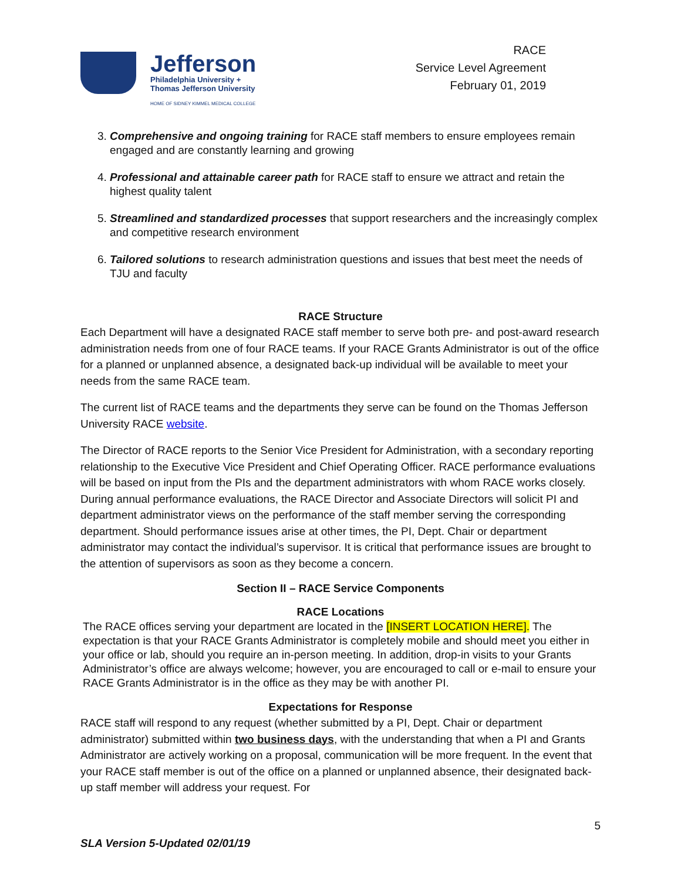Jefferson
Philadelphia University +
Thomas Jefferson University
HOME OF SIDNEY KIMMEL MEDICAL COLLEGE
RACE
Service Level Agreement
February 01, 2019
3. Comprehensive and ongoing training for RACE staff members to ensure employees remain engaged and are constantly learning and growing
4. Professional and attainable career path for RACE staff to ensure we attract and retain the highest quality talent
5. Streamlined and standardized processes that support researchers and the increasingly complex and competitive research environment
6. Tailored solutions to research administration questions and issues that best meet the needs of TJU and faculty
RACE Structure
Each Department will have a designated RACE staff member to serve both pre- and post-award research administration needs from one of four RACE teams. If your RACE Grants Administrator is out of the office for a planned or unplanned absence, a designated back-up individual will be available to meet your needs from the same RACE team.
The current list of RACE teams and the departments they serve can be found on the Thomas Jefferson University RACE website.
The Director of RACE reports to the Senior Vice President for Administration, with a secondary reporting relationship to the Executive Vice President and Chief Operating Officer. RACE performance evaluations will be based on input from the PIs and the department administrators with whom RACE works closely. During annual performance evaluations, the RACE Director and Associate Directors will solicit PI and department administrator views on the performance of the staff member serving the corresponding department. Should performance issues arise at other times, the PI, Dept. Chair or department administrator may contact the individual’s supervisor. It is critical that performance issues are brought to the attention of supervisors as soon as they become a concern.
Section II – RACE Service Components
RACE Locations
The RACE offices serving your department are located in the [INSERT LOCATION HERE]. The expectation is that your RACE Grants Administrator is completely mobile and should meet you either in your office or lab, should you require an in-person meeting. In addition, drop-in visits to your Grants Administrator’s office are always welcome; however, you are encouraged to call or e-mail to ensure your RACE Grants Administrator is in the office as they may be with another PI.
Expectations for Response
RACE staff will respond to any request (whether submitted by a PI, Dept. Chair or department administrator) submitted within two business days, with the understanding that when a PI and Grants Administrator are actively working on a proposal, communication will be more frequent. In the event that your RACE staff member is out of the office on a planned or unplanned absence, their designated back-up staff member will address your request. For
5
SLA Version 5-Updated 02/01/19